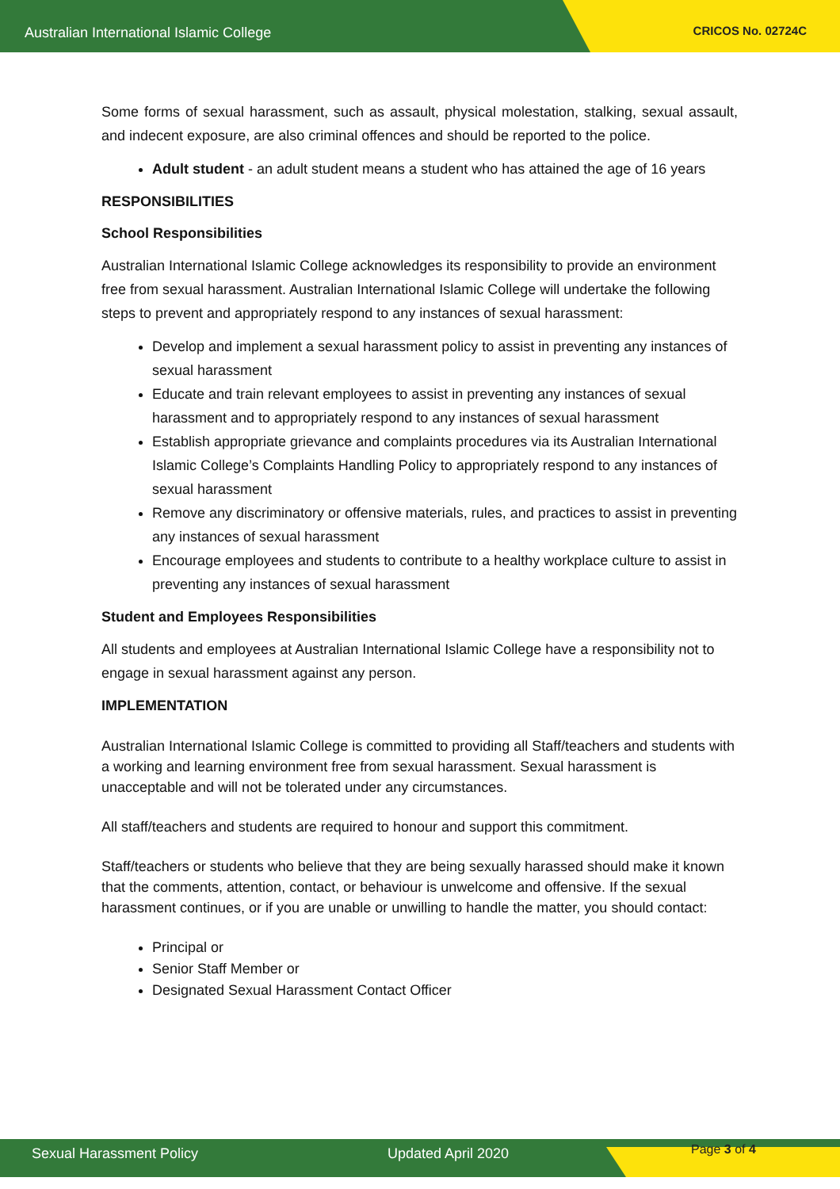Australian International Islamic College CRICOS No. 02724C
Some forms of sexual harassment, such as assault, physical molestation, stalking, sexual assault, and indecent exposure, are also criminal offences and should be reported to the police.
Adult student - an adult student means a student who has attained the age of 16 years
RESPONSIBILITIES
School Responsibilities
Australian International Islamic College acknowledges its responsibility to provide an environment free from sexual harassment. Australian International Islamic College will undertake the following steps to prevent and appropriately respond to any instances of sexual harassment:
Develop and implement a sexual harassment policy to assist in preventing any instances of sexual harassment
Educate and train relevant employees to assist in preventing any instances of sexual harassment and to appropriately respond to any instances of sexual harassment
Establish appropriate grievance and complaints procedures via its Australian International Islamic College’s Complaints Handling Policy to appropriately respond to any instances of sexual harassment
Remove any discriminatory or offensive materials, rules, and practices to assist in preventing any instances of sexual harassment
Encourage employees and students to contribute to a healthy workplace culture to assist in preventing any instances of sexual harassment
Student and Employees Responsibilities
All students and employees at Australian International Islamic College have a responsibility not to engage in sexual harassment against any person.
IMPLEMENTATION
Australian International Islamic College is committed to providing all Staff/teachers and students with a working and learning environment free from sexual harassment. Sexual harassment is unacceptable and will not be tolerated under any circumstances.
All staff/teachers and students are required to honour and support this commitment.
Staff/teachers or students who believe that they are being sexually harassed should make it known that the comments, attention, contact, or behaviour is unwelcome and offensive. If the sexual harassment continues, or if you are unable or unwilling to handle the matter, you should contact:
Principal or
Senior Staff Member or
Designated Sexual Harassment Contact Officer
Sexual Harassment Policy Updated April 2020 Page 3 of 4